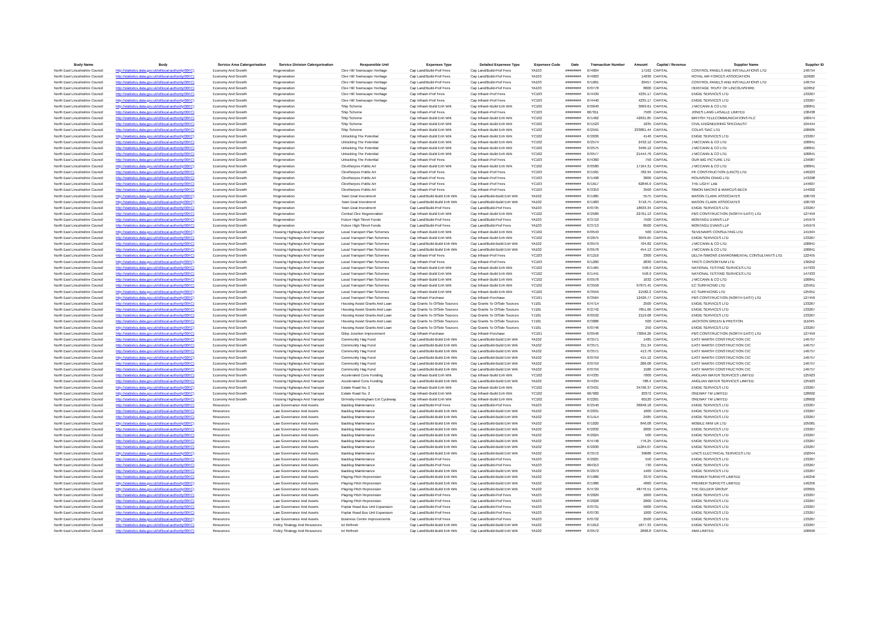| Body Name | Body | Service Area Catergorisation | Service Division Catergorisation | Responsible Unit | Expenses Type | Detailed Expenses Type | Expenses Code | Date | Transaction Number | Amount | Capital / Revenue | Supplier Name | Supplier ID |
| --- | --- | --- | --- | --- | --- | --- | --- | --- | --- | --- | --- | --- | --- |
| North East Lincolnshire Council | http://statistics.data.gov.uk/id/local-authority/00FC) | Economy And Growth | Regeneration | Clee Hill Townscape Heritage | Cap Land/Build-Prof Fees | Cap Land/Build-Prof Fees | YA103 | ######## | 674004 | 17162 | CAPITAL | CONTROL PANELS AND INSTALLATIONS LTD | 148754 |
| North East Lincolnshire Council | http://statistics.data.gov.uk/id/local-authority/00FC) | Economy And Growth | Regeneration | Clee Hill Townscape Heritage | Cap Land/Build-Prof Fees | Cap Land/Build-Prof Fees | YA103 | ######## | 674003 | 14830 | CAPITAL | ROYAL AIR FORCES ASSOCIATION | 110620 |
| North East Lincolnshire Council | http://statistics.data.gov.uk/id/local-authority/00FC) | Economy And Growth | Regeneration | Clee Hill Townscape Heritage | Cap Land/Build-Prof Fees | Cap Land/Build-Prof Fees | YA103 | ######## | 671001 | 20457 | CAPITAL | CONTROL PANELS AND INSTALLATIONS LTD | 148754 |
| North East Lincolnshire Council | http://statistics.data.gov.uk/id/local-authority/00FC) | Economy And Growth | Regeneration | Clee Hill Townscape Heritage | Cap Land/Build-Prof Fees | Cap Land/Build-Prof Fees | YA103 | ######## | 670778 | 8000 | CAPITAL | HERITAGE TRUST OF LINCOLNSHIRE | 110652 |
| North East Lincolnshire Council | http://statistics.data.gov.uk/id/local-authority/00FC) | Economy And Growth | Regeneration | Clee Hill Townscape Heritage | Cap Infrastr-Prof Fees | Cap Infrastr-Prof Fees | YC103 | ######## | 674439 | 4235.17 | CAPITAL | ENGIE SERVICES LTD | 133267 |
| North East Lincolnshire Council | http://statistics.data.gov.uk/id/local-authority/00FC) | Economy And Growth | Regeneration | Clee Hill Townscape Heritage | Cap Infrastr-Prof Fees | Cap Infrastr-Prof Fees | YC103 | ######## | 674440 | 4235.17 | CAPITAL | ENGIE SERVICES LTD | 133267 |
| North East Lincolnshire Council | http://statistics.data.gov.uk/id/local-authority/00FC) | Economy And Growth | Regeneration | Ship Scheme | Cap Infrastr-Build Enh Wrk | Cap Infrastr-Build Enh Wrk | YC102 | ######## | 670640 | 3669.61 | CAPITAL | J MCCANN & CO LTD | 100841 |
| North East Lincolnshire Council | http://statistics.data.gov.uk/id/local-authority/00FC) | Economy And Growth | Regeneration | Ship Scheme | Cap Infrastr-Prof Fees | Cap Infrastr-Prof Fees | YC103 | ######## | 667011 | 7500 | CAPITAL | JONES LANG LASALLE LIMITED | 138438 |
| North East Lincolnshire Council | http://statistics.data.gov.uk/id/local-authority/00FC) | Economy And Growth | Regeneration | Ship Scheme | Cap Infrastr-Build Enh Wrk | Cap Infrastr-Build Enh Wrk | YC102 | ######## | 671462 | 42631.85 | CAPITAL | BRITISH TELECOMMUNICATIONS PLC | 100974 |
| North East Lincolnshire Council | http://statistics.data.gov.uk/id/local-authority/00FC) | Economy And Growth | Regeneration | Ship Scheme | Cap Infrastr-Build Enh Wrk | Cap Infrastr-Build Enh Wrk | YC102 | ######## | 671523 | 1035 | CAPITAL | CIVIL ENGINEERING SPECIALIST | 104444 |
| North East Lincolnshire Council | http://statistics.data.gov.uk/id/local-authority/00FC) | Economy And Growth | Regeneration | Ship Scheme | Cap Infrastr-Build Enh Wrk | Cap Infrastr-Build Enh Wrk | YC102 | ######## | 672591 | 233801.44 | CAPITAL | COLAS SIAC LTD | 100605 |
| North East Lincolnshire Council | http://statistics.data.gov.uk/id/local-authority/00FC) | Economy And Growth | Regeneration | Unlocking The Potential | Cap Infrastr-Build Enh Wrk | Cap Infrastr-Build Enh Wrk | YC102 | ######## | 672636 | 4140 | CAPITAL | ENGIE SERVICES LTD | 133267 |
| North East Lincolnshire Council | http://statistics.data.gov.uk/id/local-authority/00FC) | Economy And Growth | Regeneration | Unlocking The Potential | Cap Infrastr-Build Enh Wrk | Cap Infrastr-Build Enh Wrk | YC102 | ######## | 672574 | 2432.12 | CAPITAL | J MCCANN & CO LTD | 100841 |
| North East Lincolnshire Council | http://statistics.data.gov.uk/id/local-authority/00FC) | Economy And Growth | Regeneration | Unlocking The Potential | Cap Infrastr-Build Enh Wrk | Cap Infrastr-Build Enh Wrk | YC102 | ######## | 672575 | 3496.12 | CAPITAL | J MCCANN & CO LTD | 100841 |
| North East Lincolnshire Council | http://statistics.data.gov.uk/id/local-authority/00FC) | Economy And Growth | Regeneration | Unlocking The Potential | Cap Infrastr-Build Enh Wrk | Cap Infrastr-Build Enh Wrk | YC102 | ######## | 670577 | 21444.76 | CAPITAL | J MCCANN & CO LTD | 100841 |
| North East Lincolnshire Council | http://statistics.data.gov.uk/id/local-authority/00FC) | Economy And Growth | Regeneration | Unlocking The Potential | Cap Infrastr-Prof Fees | Cap Infrastr-Prof Fees | YC103 | ######## | 674360 | 750 | CAPITAL | OUR BIG PICTURE LTD | 134087 |
| North East Lincolnshire Council | http://statistics.data.gov.uk/id/local-authority/00FC) | Economy And Growth | Regeneration | Cleethorpes Public Art | Cap Infrastr-Build Enh Wrk | Cap Infrastr-Build Enh Wrk | YC102 | ######## | 670580 | 17164.31 | CAPITAL | J MCCANN & CO LTD | 100841 |
| North East Lincolnshire Council | http://statistics.data.gov.uk/id/local-authority/00FC) | Economy And Growth | Regeneration | Cleethorpes Public Art | Cap Infrastr-Prof Fees | Cap Infrastr-Prof Fees | YC103 | ######## | 671581 | 782.94 | CAPITAL | PK CONSTRUCTION (LINCS) LTD | 146223 |
| North East Lincolnshire Council | http://statistics.data.gov.uk/id/local-authority/00FC) | Economy And Growth | Regeneration | Cleethorpes Public Art | Cap Infrastr-Prof Fees | Cap Infrastr-Prof Fees | YC103 | ######## | 671498 | 3000 | CAPITAL | ROLINSON CRAIG LTD | 143298 |
| North East Lincolnshire Council | http://statistics.data.gov.uk/id/local-authority/00FC) | Economy And Growth | Regeneration | Cleethorpes Public Art | Cap Infrastr-Prof Fees | Cap Infrastr-Prof Fees | YC103 | ######## | 671617 | 62846.9 | CAPITAL | THE LIGHT LAB | 144607 |
| North East Lincolnshire Council | http://statistics.data.gov.uk/id/local-authority/00FC) | Economy And Growth | Regeneration | Cleethorpes Public Art | Cap Infrastr-Prof Fees | Cap Infrastr-Prof Fees | YC103 | ######## | 673353 | 3500 | CAPITAL | SIMON MACRO & MARCUS BECK | 144002 |
| North East Lincolnshire Council | http://statistics.data.gov.uk/id/local-authority/00FC) | Economy And Growth | Regeneration | Town Deal Investment | Cap Land/Build-Build Enh Wrk | Cap Land/Build-Build Enh Wrk | YA102 | ######## | 671985 | 5575 | CAPITAL | MASON CLARK ASSOCIATES | 100793 |
| North East Lincolnshire Council | http://statistics.data.gov.uk/id/local-authority/00FC) | Economy And Growth | Regeneration | Town Deal Investment | Cap Land/Build-Build Enh Wrk | Cap Land/Build-Build Enh Wrk | YA102 | ######## | 671983 | 3718.75 | CAPITAL | MASON CLARK ASSOCIATES | 100793 |
| North East Lincolnshire Council | http://statistics.data.gov.uk/id/local-authority/00FC) | Economy And Growth | Regeneration | Town Deal Investment | Cap Land/Build-Prof Fees | Cap Land/Build-Prof Fees | YA103 | ######## | 670735 | 18633.34 | CAPITAL | ENGIE SERVICES LTD | 133267 |
| North East Lincolnshire Council | http://statistics.data.gov.uk/id/local-authority/00FC) | Economy And Growth | Regeneration | Central Clee Regeneration | Cap Infrastr-Build Enh Wrk | Cap Infrastr-Build Enh Wrk | YC102 | ######## | 672589 | 22761.13 | CAPITAL | PBS CONSTRUCTION (NORTH EAST) LTD | 127459 |
| North East Lincolnshire Council | http://statistics.data.gov.uk/id/local-authority/00FC) | Economy And Growth | Regeneration | Future High Street Funds | Cap Land/Build-Prof Fees | Cap Land/Build-Prof Fees | YA103 | ######## | 673710 | 7500 | CAPITAL | MONTAGU EVANS LLP | 145979 |
| North East Lincolnshire Council | http://statistics.data.gov.uk/id/local-authority/00FC) | Economy And Growth | Regeneration | Future High Street Funds | Cap Land/Build-Prof Fees | Cap Land/Build-Prof Fees | YA103 | ######## | 673713 | 8500 | CAPITAL | MONTAGU EVANS LLP | 145979 |
| North East Lincolnshire Council | http://statistics.data.gov.uk/id/local-authority/00FC) | Economy And Growth | Housing Highways And Transpor | Local Transport Plan Schemes | Cap Infrastr-Build Enh Wrk | Cap Infrastr-Build Enh Wrk | YC102 | ######## | 670543 | 500 | CAPITAL | SEVENAIRS CONSULTING LTD | 141944 |
| North East Lincolnshire Council | http://statistics.data.gov.uk/id/local-authority/00FC) | Economy And Growth | Housing Highways And Transpor | Local Transport Plan Schemes | Cap Infrastr-Build Enh Wrk | Cap Infrastr-Build Enh Wrk | YC102 | ######## | 672675 | 3049.65 | CAPITAL | ENGIE SERVICES LTD | 133267 |
| North East Lincolnshire Council | http://statistics.data.gov.uk/id/local-authority/00FC) | Economy And Growth | Housing Highways And Transpor | Local Transport Plan Schemes | Cap Land/Build-Build Enh Wrk | Cap Land/Build-Build Enh Wrk | YA102 | ######## | 670579 | 704.82 | CAPITAL | J MCCANN & CO LTD | 100841 |
| North East Lincolnshire Council | http://statistics.data.gov.uk/id/local-authority/00FC) | Economy And Growth | Housing Highways And Transpor | Local Transport Plan Schemes | Cap Land/Build-Build Enh Wrk | Cap Land/Build-Build Enh Wrk | YA102 | ######## | 670578 | 454.13 | CAPITAL | J MCCANN & CO LTD | 100841 |
| North East Lincolnshire Council | http://statistics.data.gov.uk/id/local-authority/00FC) | Economy And Growth | Housing Highways And Transpor | Local Transport Plan Schemes | Cap Infrastr-Prof Fees | Cap Infrastr-Prof Fees | YC103 | ######## | 671216 | 3300 | CAPITAL | DELTA-SIMONS ENVIRONMENTAL CONSULTANTS LTD | 122455 |
| North East Lincolnshire Council | http://statistics.data.gov.uk/id/local-authority/00FC) | Economy And Growth | Housing Highways And Transpor | Local Transport Plan Schemes | Cap Infrastr-Prof Fees | Cap Infrastr-Prof Fees | YC103 | ######## | 671260 | 2830 | CAPITAL | TRICS CONSORTIUM LTD | 130252 |
| North East Lincolnshire Council | http://statistics.data.gov.uk/id/local-authority/00FC) | Economy And Growth | Housing Highways And Transpor | Local Transport Plan Schemes | Cap Infrastr-Build Enh Wrk | Cap Infrastr-Build Enh Wrk | YC102 | ######## | 671465 | 558.9 | CAPITAL | NATIONAL TESTING SERVICES LTD | 147933 |
| North East Lincolnshire Council | http://statistics.data.gov.uk/id/local-authority/00FC) | Economy And Growth | Housing Highways And Transpor | Local Transport Plan Schemes | Cap Infrastr-Build Enh Wrk | Cap Infrastr-Build Enh Wrk | YC102 | ######## | 671441 | 558.9 | CAPITAL | NATIONAL TESTING SERVICES LTD | 147933 |
| North East Lincolnshire Council | http://statistics.data.gov.uk/id/local-authority/00FC) | Economy And Growth | Housing Highways And Transpor | Local Transport Plan Schemes | Cap Infrastr-Build Enh Wrk | Cap Infrastr-Build Enh Wrk | YC102 | ######## | 670578 | 1632 | CAPITAL | J MCCANN & CO LTD | 100841 |
| North East Lincolnshire Council | http://statistics.data.gov.uk/id/local-authority/00FC) | Economy And Growth | Housing Highways And Transpor | Local Transport Plan Schemes | Cap Infrastr-Build Enh Wrk | Cap Infrastr-Build Enh Wrk | YC102 | ######## | 673558 | 97875.45 | CAPITAL | EC SURFACING LTD | 125951 |
| North East Lincolnshire Council | http://statistics.data.gov.uk/id/local-authority/00FC) | Economy And Growth | Housing Highways And Transpor | Local Transport Plan Schemes | Cap Infrastr-Build Enh Wrk | Cap Infrastr-Build Enh Wrk | YC102 | ######## | 673559 | 21582.2 | CAPITAL | EC SURFACING LTD | 125951 |
| North East Lincolnshire Council | http://statistics.data.gov.uk/id/local-authority/00FC) | Economy And Growth | Housing Highways And Transpor | Local Transport Plan Schemes | Cap Infrastr-Purchase | Cap Infrastr-Purchase | YC101 | ######## | 673564 | 12426.77 | CAPITAL | PBS CONSTRUCTION (NORTH EAST) LTD | 127459 |
| North East Lincolnshire Council | http://statistics.data.gov.uk/id/local-authority/00FC) | Economy And Growth | Housing Highways And Transpor | Housing Assist Grants And Loan | Cap Grants To O/Side Sources | Cap Grants To O/Side Sources | YJ101 | ######## | 674714 | 2500 | CAPITAL | ENGIE SERVICES LTD | 133267 |
| North East Lincolnshire Council | http://statistics.data.gov.uk/id/local-authority/00FC) | Economy And Growth | Housing Highways And Transpor | Housing Assist Grants And Loan | Cap Grants To O/Side Sources | Cap Grants To O/Side Sources | YJ101 | ######## | 672742 | 7851.66 | CAPITAL | ENGIE SERVICES LTD | 133267 |
| North East Lincolnshire Council | http://statistics.data.gov.uk/id/local-authority/00FC) | Economy And Growth | Housing Highways And Transpor | Housing Assist Grants And Loan | Cap Grants To O/Side Sources | Cap Grants To O/Side Sources | YJ101 | ######## | 670532 | 2119.68 | CAPITAL | ENGIE SERVICES LTD | 133267 |
| North East Lincolnshire Council | http://statistics.data.gov.uk/id/local-authority/00FC) | Economy And Growth | Housing Highways And Transpor | Housing Assist Grants And Loan | Cap Grants To O/Side Sources | Cap Grants To O/Side Sources | YJ101 | ######## | 673086 | 500 | CAPITAL | JACKSON GREEN & PRESTON | 111045 |
| North East Lincolnshire Council | http://statistics.data.gov.uk/id/local-authority/00FC) | Economy And Growth | Housing Highways And Transpor | Housing Assist Grants And Loan | Cap Grants To O/Side Sources | Cap Grants To O/Side Sources | YJ101 | ######## | 670746 | 250 | CAPITAL | ENGIE SERVICES LTD | 133267 |
| North East Lincolnshire Council | http://statistics.data.gov.uk/id/local-authority/00FC) | Economy And Growth | Housing Highways And Transpor | Gilep Junction Improvement | Cap Infrastr-Purchase | Cap Infrastr-Purchase | YC101 | ######## | 670546 | 73856.26 | CAPITAL | PBS CONSTRUCTION (NORTH EAST) LTD | 127459 |
| North East Lincolnshire Council | http://statistics.data.gov.uk/id/local-authority/00FC) | Economy And Growth | Housing Highways And Transpor | Community Hag Fund | Cap Land/Build-Build Enh Wrk | Cap Land/Build-Build Enh Wrk | YA102 | ######## | 673571 | 1485 | CAPITAL | EAST MARSH CONSTRUCTION CIC | 146757 |
| North East Lincolnshire Council | http://statistics.data.gov.uk/id/local-authority/00FC) | Economy And Growth | Housing Highways And Transpor | Community Hag Fund | Cap Land/Build-Build Enh Wrk | Cap Land/Build-Build Enh Wrk | YA102 | ######## | 673571 | 311.34 | CAPITAL | EAST MARSH CONSTRUCTION CIC | 146757 |
| North East Lincolnshire Council | http://statistics.data.gov.uk/id/local-authority/00FC) | Economy And Growth | Housing Highways And Transpor | Community Hag Fund | Cap Land/Build-Build Enh Wrk | Cap Land/Build-Build Enh Wrk | YA102 | ######## | 673571 | 413.78 | CAPITAL | EAST MARSH CONSTRUCTION CIC | 146757 |
| North East Lincolnshire Council | http://statistics.data.gov.uk/id/local-authority/00FC) | Economy And Growth | Housing Highways And Transpor | Community Hag Fund | Cap Land/Build-Build Enh Wrk | Cap Land/Build-Build Enh Wrk | YA102 | ######## | 670759 | 415.12 | CAPITAL | EAST MARSH CONSTRUCTION CIC | 146757 |
| North East Lincolnshire Council | http://statistics.data.gov.uk/id/local-authority/00FC) | Economy And Growth | Housing Highways And Transpor | Community Hag Fund | Cap Land/Build-Build Enh Wrk | Cap Land/Build-Build Enh Wrk | YA102 | ######## | 670759 | 286.08 | CAPITAL | EAST MARSH CONSTRUCTION CIC | 146757 |
| North East Lincolnshire Council | http://statistics.data.gov.uk/id/local-authority/00FC) | Economy And Growth | Housing Highways And Transpor | Community Hag Fund | Cap Land/Build-Build Enh Wrk | Cap Land/Build-Build Enh Wrk | YA102 | ######## | 670759 | 1586 | CAPITAL | EAST MARSH CONSTRUCTION CIC | 146757 |
| North East Lincolnshire Council | http://statistics.data.gov.uk/id/local-authority/00FC) | Economy And Growth | Housing Highways And Transpor | Accelerated Cons Funding | Cap Infrastr-Build Enh Wrk | Cap Infrastr-Build Enh Wrk | YC102 | ######## | 674335 | 7000 | CAPITAL | ANGLIAN WATER SERVICES LIMITED | 125923 |
| North East Lincolnshire Council | http://statistics.data.gov.uk/id/local-authority/00FC) | Economy And Growth | Housing Highways And Transpor | Accelerated Cons Funding | Cap Land/Build-Build Enh Wrk | Cap Land/Build-Build Enh Wrk | YA102 | ######## | 674334 | 788.4 | CAPITAL | ANGLIAN WATER SERVICES LIMITED | 125923 |
| North East Lincolnshire Council | http://statistics.data.gov.uk/id/local-authority/00FC) | Economy And Growth | Housing Highways And Transpor | Estate Road No. 2 | Cap Infrastr-Build Enh Wrk | Cap Infrastr-Build Enh Wrk | YC102 | ######## | 673431 | 34796.37 | CAPITAL | ENGIE SERVICES LTD | 133267 |
| North East Lincolnshire Council | http://statistics.data.gov.uk/id/local-authority/00FC) | Economy And Growth | Housing Highways And Transpor | Estate Road No. 2 | Cap Infrastr-Build Enh Wrk | Cap Infrastr-Build Enh Wrk | YC102 | ######## | 667682 | 20372 | CAPITAL | ONEWAY TM LIMITED | 128602 |
| North East Lincolnshire Council | http://statistics.data.gov.uk/id/local-authority/00FC) | Economy And Growth | Housing Highways And Transpor | Grimsby-Immingham Ext Cycleway | Cap Infrastr-Build Enh Wrk | Cap Infrastr-Build Enh Wrk | YC102 | ######## | 672201 | 60120 | CAPITAL | ONEWAY TM LIMITED | 128602 |
| North East Lincolnshire Council | http://statistics.data.gov.uk/id/local-authority/00FC) | Resources | Law Governance And Assets | Backlog Maintenance | Cap Land/Build-Prof Fees | Cap Land/Build-Prof Fees | YA103 | ######## | 672540 | 36848.18 | CAPITAL | ENGIE SERVICES LTD | 133267 |
| North East Lincolnshire Council | http://statistics.data.gov.uk/id/local-authority/00FC) | Resources | Law Governance And Assets | Backlog Maintenance | Cap Land/Build-Build Enh Wrk | Cap Land/Build-Build Enh Wrk | YA102 | ######## | 672031 | 1000 | CAPITAL | ENGIE SERVICES LTD | 133267 |
| North East Lincolnshire Council | http://statistics.data.gov.uk/id/local-authority/00FC) | Resources | Law Governance And Assets | Backlog Maintenance | Cap Land/Build-Build Enh Wrk | Cap Land/Build-Build Enh Wrk | YA102 | ######## | 671414 | 2485 | CAPITAL | ENGIE SERVICES LTD | 133267 |
| North East Lincolnshire Council | http://statistics.data.gov.uk/id/local-authority/00FC) | Resources | Law Governance And Assets | Backlog Maintenance | Cap Land/Build-Build Enh Wrk | Cap Land/Build-Build Enh Wrk | YA102 | ######## | 671020 | 846.08 | CAPITAL | MOBILE MINI UK LTD | 105081 |
| North East Lincolnshire Council | http://statistics.data.gov.uk/id/local-authority/00FC) | Resources | Law Governance And Assets | Backlog Maintenance | Cap Land/Build-Build Enh Wrk | Cap Land/Build-Build Enh Wrk | YA102 | ######## | 672032 | 2000 | CAPITAL | ENGIE SERVICES LTD | 133267 |
| North East Lincolnshire Council | http://statistics.data.gov.uk/id/local-authority/00FC) | Resources | Law Governance And Assets | Backlog Maintenance | Cap Land/Build-Build Enh Wrk | Cap Land/Build-Build Enh Wrk | YA102 | ######## | 672024 | 500 | CAPITAL | ENGIE SERVICES LTD | 133267 |
| North East Lincolnshire Council | http://statistics.data.gov.uk/id/local-authority/00FC) | Resources | Law Governance And Assets | Backlog Maintenance | Cap Land/Build-Build Enh Wrk | Cap Land/Build-Build Enh Wrk | YA102 | ######## | 674748 | 776.25 | CAPITAL | ENGIE SERVICES LTD | 133267 |
| North East Lincolnshire Council | http://statistics.data.gov.uk/id/local-authority/00FC) | Resources | Law Governance And Assets | Backlog Maintenance | Cap Land/Build-Build Enh Wrk | Cap Land/Build-Build Enh Wrk | YA102 | ######## | 672030 | 11264.07 | CAPITAL | ENGIE SERVICES LTD | 133267 |
| North East Lincolnshire Council | http://statistics.data.gov.uk/id/local-authority/00FC) | Resources | Law Governance And Assets | Backlog Maintenance | Cap Land/Build-Build Enh Wrk | Cap Land/Build-Build Enh Wrk | YA102 | ######## | 673572 | 39688 | CAPITAL | LINCS ELECTRICAL SERVICES LTD | 102044 |
| North East Lincolnshire Council | http://statistics.data.gov.uk/id/local-authority/00FC) | Resources | Law Governance And Assets | Backlog Maintenance | Cap Land/Build-Prof Fees | Cap Land/Build-Prof Fees | YA103 | ######## | 672025 | 550 | CAPITAL | ENGIE SERVICES LTD | 133267 |
| North East Lincolnshire Council | http://statistics.data.gov.uk/id/local-authority/00FC) | Resources | Law Governance And Assets | Backlog Maintenance | Cap Land/Build-Prof Fees | Cap Land/Build-Prof Fees | YA103 | ######## | 664313 | 730 | CAPITAL | ENGIE SERVICES LTD | 133267 |
| North East Lincolnshire Council | http://statistics.data.gov.uk/id/local-authority/00FC) | Resources | Law Governance And Assets | Backlog Maintenance | Cap Land/Build-Build Enh Wrk | Cap Land/Build-Build Enh Wrk | YA102 | ######## | 672079 | 1400 | CAPITAL | ENGIE SERVICES LTD | 133267 |
| North East Lincolnshire Council | http://statistics.data.gov.uk/id/local-authority/00FC) | Resources | Law Governance And Assets | Playing Pitch Reprovision | Cap Land/Build-Build Enh Wrk | Cap Land/Build-Build Enh Wrk | YA102 | ######## | 671986 | 3370 | CAPITAL | PREMIER SURVEYS LIMITED | 146256 |
| North East Lincolnshire Council | http://statistics.data.gov.uk/id/local-authority/00FC) | Resources | Law Governance And Assets | Playing Pitch Reprovision | Cap Land/Build-Build Enh Wrk | Cap Land/Build-Build Enh Wrk | YA102 | ######## | 671986 | 4860 | CAPITAL | PREMIER SURVEYS LIMITED | 146256 |
| North East Lincolnshire Council | http://statistics.data.gov.uk/id/local-authority/00FC) | Resources | Law Governance And Assets | Playing Pitch Reprovision | Cap Land/Build-Build Enh Wrk | Cap Land/Build-Build Enh Wrk | YA102 | ######## | 674729 | 48776.51 | CAPITAL | THE GELDER GROUP | 103601 |
| North East Lincolnshire Council | http://statistics.data.gov.uk/id/local-authority/00FC) | Resources | Law Governance And Assets | Playing Pitch Reprovision | Cap Land/Build-Prof Fees | Cap Land/Build-Prof Fees | YA103 | ######## | 672029 | 1000 | CAPITAL | ENGIE SERVICES LTD | 133267 |
| North East Lincolnshire Council | http://statistics.data.gov.uk/id/local-authority/00FC) | Resources | Law Governance And Assets | Playing Pitch Reprovision | Cap Land/Build-Prof Fees | Cap Land/Build-Prof Fees | YA103 | ######## | 672028 | 2000 | CAPITAL | ENGIE SERVICES LTD | 133267 |
| North East Lincolnshire Council | http://statistics.data.gov.uk/id/local-authority/00FC) | Resources | Law Governance And Assets | Poplar Road Bus Unit Expansion | Cap Land/Build-Prof Fees | Cap Land/Build-Prof Fees | YA103 | ######## | 670731 | 5000 | CAPITAL | ENGIE SERVICES LTD | 133267 |
| North East Lincolnshire Council | http://statistics.data.gov.uk/id/local-authority/00FC) | Resources | Law Governance And Assets | Poplar Road Bus Unit Expansion | Cap Land/Build-Prof Fees | Cap Land/Build-Prof Fees | YA103 | ######## | 670730 | 1000 | CAPITAL | ENGIE SERVICES LTD | 133267 |
| North East Lincolnshire Council | http://statistics.data.gov.uk/id/local-authority/00FC) | Resources | Law Governance And Assets | Business Centre Improvements | Cap Land/Build-Prof Fees | Cap Land/Build-Prof Fees | YA103 | ######## | 670732 | 2500 | CAPITAL | ENGIE SERVICES LTD | 133267 |
| North East Lincolnshire Council | http://statistics.data.gov.uk/id/local-authority/00FC) | Resources | Policy Strategy And Resources | Ict Refresh | Cap Land/Build-Build Enh Wrk | Cap Land/Build-Build Enh Wrk | YA102 | ######## | 671012 | 1877.33 | CAPITAL | ENGIE SERVICES LTD | 133267 |
| North East Lincolnshire Council | http://statistics.data.gov.uk/id/local-authority/00FC) | Resources | Policy Strategy And Resources | Ict Refresh | Cap Land/Build-Build Enh Wrk | Cap Land/Build-Build Enh Wrk | YA102 | ######## | 670572 | 2668.8 | CAPITAL | XMA LIMITED | 100699 |